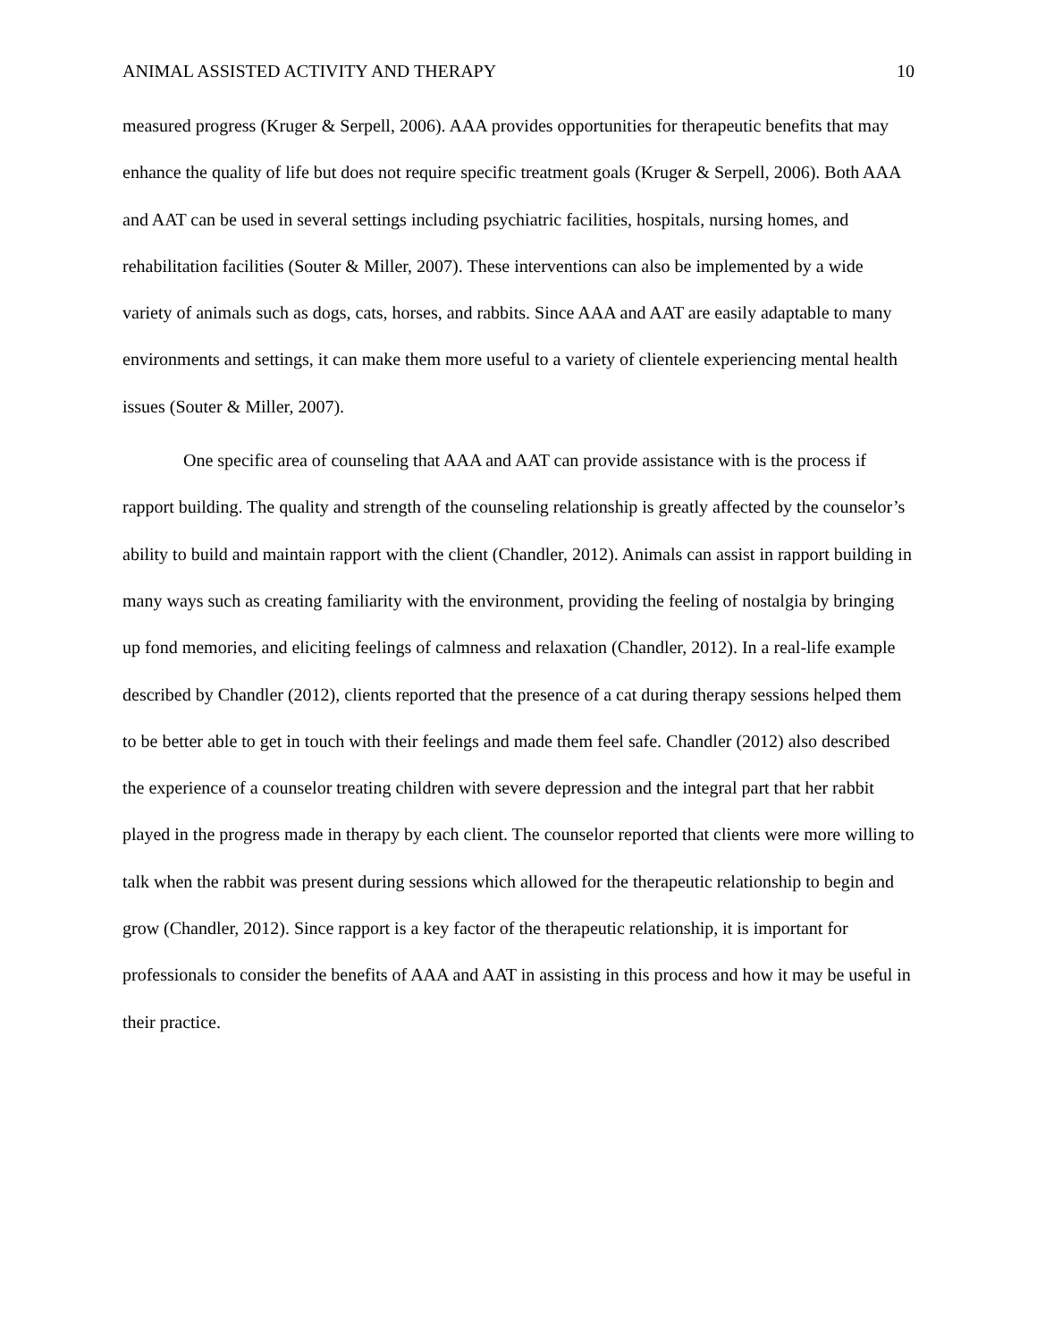ANIMAL ASSISTED ACTIVITY AND THERAPY 10
measured progress (Kruger & Serpell, 2006). AAA provides opportunities for therapeutic benefits that may enhance the quality of life but does not require specific treatment goals (Kruger & Serpell, 2006). Both AAA and AAT can be used in several settings including psychiatric facilities, hospitals, nursing homes, and rehabilitation facilities (Souter & Miller, 2007). These interventions can also be implemented by a wide variety of animals such as dogs, cats, horses, and rabbits. Since AAA and AAT are easily adaptable to many environments and settings, it can make them more useful to a variety of clientele experiencing mental health issues (Souter & Miller, 2007).
One specific area of counseling that AAA and AAT can provide assistance with is the process if rapport building. The quality and strength of the counseling relationship is greatly affected by the counselor’s ability to build and maintain rapport with the client (Chandler, 2012). Animals can assist in rapport building in many ways such as creating familiarity with the environment, providing the feeling of nostalgia by bringing up fond memories, and eliciting feelings of calmness and relaxation (Chandler, 2012). In a real-life example described by Chandler (2012), clients reported that the presence of a cat during therapy sessions helped them to be better able to get in touch with their feelings and made them feel safe. Chandler (2012) also described the experience of a counselor treating children with severe depression and the integral part that her rabbit played in the progress made in therapy by each client. The counselor reported that clients were more willing to talk when the rabbit was present during sessions which allowed for the therapeutic relationship to begin and grow (Chandler, 2012). Since rapport is a key factor of the therapeutic relationship, it is important for professionals to consider the benefits of AAA and AAT in assisting in this process and how it may be useful in their practice.